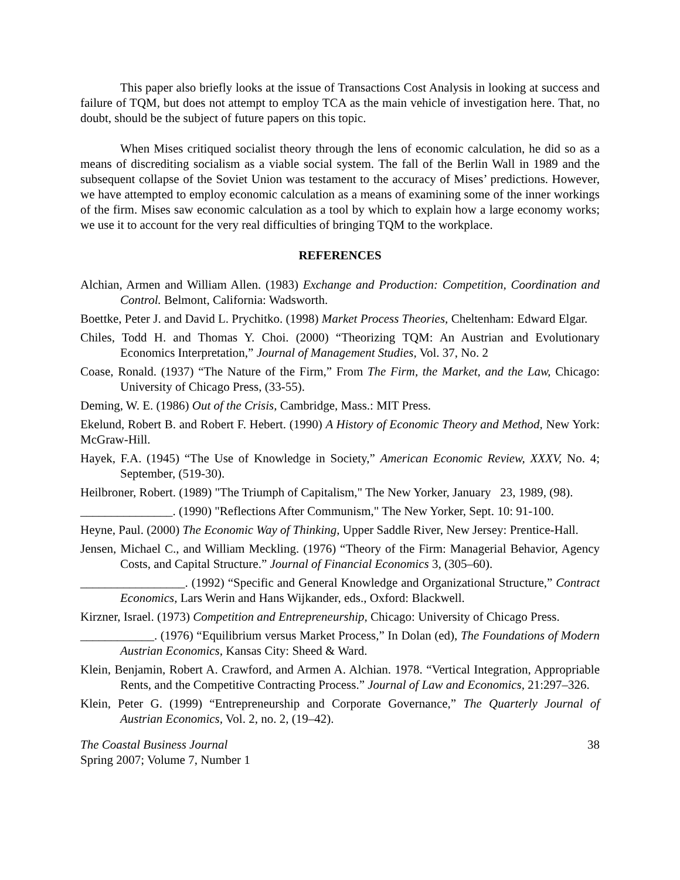This paper also briefly looks at the issue of Transactions Cost Analysis in looking at success and failure of TQM, but does not attempt to employ TCA as the main vehicle of investigation here. That, no doubt, should be the subject of future papers on this topic.
When Mises critiqued socialist theory through the lens of economic calculation, he did so as a means of discrediting socialism as a viable social system. The fall of the Berlin Wall in 1989 and the subsequent collapse of the Soviet Union was testament to the accuracy of Mises’ predictions. However, we have attempted to employ economic calculation as a means of examining some of the inner workings of the firm. Mises saw economic calculation as a tool by which to explain how a large economy works; we use it to account for the very real difficulties of bringing TQM to the workplace.
REFERENCES
Alchian, Armen and William Allen. (1983) Exchange and Production: Competition, Coordination and Control. Belmont, California: Wadsworth.
Boettke, Peter J. and David L. Prychitko. (1998) Market Process Theories, Cheltenham: Edward Elgar.
Chiles, Todd H. and Thomas Y. Choi. (2000) “Theorizing TQM: An Austrian and Evolutionary Economics Interpretation,” Journal of Management Studies, Vol. 37, No. 2
Coase, Ronald. (1937) “The Nature of the Firm,” From The Firm, the Market, and the Law, Chicago: University of Chicago Press, (33-55).
Deming, W. E. (1986) Out of the Crisis, Cambridge, Mass.: MIT Press.
Ekelund, Robert B. and Robert F. Hebert. (1990) A History of Economic Theory and Method, New York: McGraw-Hill.
Hayek, F.A. (1945) “The Use of Knowledge in Society,” American Economic Review, XXXV, No. 4; September, (519-30).
Heilbroner, Robert. (1989) "The Triumph of Capitalism," The New Yorker, January 23, 1989, (98).
_______________. (1990) "Reflections After Communism," The New Yorker, Sept. 10: 91-100.
Heyne, Paul. (2000) The Economic Way of Thinking, Upper Saddle River, New Jersey: Prentice-Hall.
Jensen, Michael C., and William Meckling. (1976) “Theory of the Firm: Managerial Behavior, Agency Costs, and Capital Structure.” Journal of Financial Economics 3, (305–60).
_________________. (1992) “Specific and General Knowledge and Organizational Structure,” Contract Economics, Lars Werin and Hans Wijkander, eds., Oxford: Blackwell.
Kirzner, Israel. (1973) Competition and Entrepreneurship, Chicago: University of Chicago Press.
____________. (1976) “Equilibrium versus Market Process,” In Dolan (ed), The Foundations of Modern Austrian Economics, Kansas City: Sheed & Ward.
Klein, Benjamin, Robert A. Crawford, and Armen A. Alchian. 1978. “Vertical Integration, Appropriable Rents, and the Competitive Contracting Process.” Journal of Law and Economics, 21:297–326.
Klein, Peter G. (1999) “Entrepreneurship and Corporate Governance,” The Quarterly Journal of Austrian Economics, Vol. 2, no. 2, (19–42).
The Coastal Business Journal
Spring 2007; Volume 7, Number 1
38